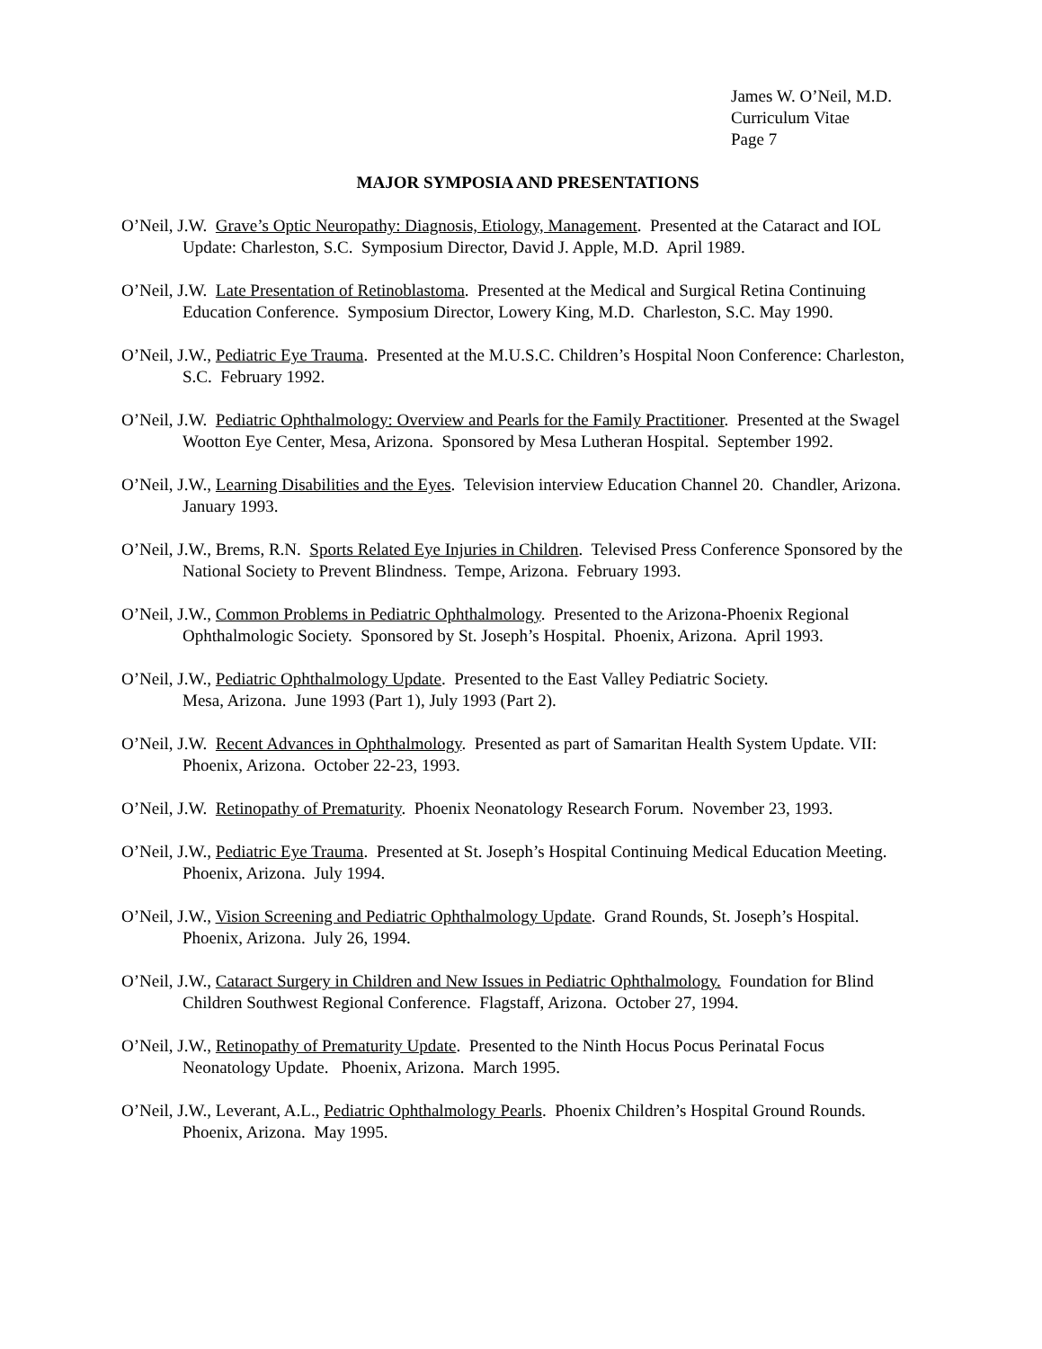James W. O’Neil, M.D.
Curriculum Vitae
Page 7
MAJOR SYMPOSIA AND PRESENTATIONS
O’Neil, J.W. Grave’s Optic Neuropathy: Diagnosis, Etiology, Management. Presented at the Cataract and IOL Update: Charleston, S.C. Symposium Director, David J. Apple, M.D. April 1989.
O’Neil, J.W. Late Presentation of Retinoblastoma. Presented at the Medical and Surgical Retina Continuing Education Conference. Symposium Director, Lowery King, M.D. Charleston, S.C. May 1990.
O’Neil, J.W., Pediatric Eye Trauma. Presented at the M.U.S.C. Children’s Hospital Noon Conference: Charleston, S.C. February 1992.
O’Neil, J.W. Pediatric Ophthalmology: Overview and Pearls for the Family Practitioner. Presented at the Swagel Wootton Eye Center, Mesa, Arizona. Sponsored by Mesa Lutheran Hospital. September 1992.
O’Neil, J.W., Learning Disabilities and the Eyes. Television interview Education Channel 20. Chandler, Arizona. January 1993.
O’Neil, J.W., Brems, R.N. Sports Related Eye Injuries in Children. Televised Press Conference Sponsored by the National Society to Prevent Blindness. Tempe, Arizona. February 1993.
O’Neil, J.W., Common Problems in Pediatric Ophthalmology. Presented to the Arizona-Phoenix Regional Ophthalmologic Society. Sponsored by St. Joseph’s Hospital. Phoenix, Arizona. April 1993.
O’Neil, J.W., Pediatric Ophthalmology Update. Presented to the East Valley Pediatric Society.
Mesa, Arizona. June 1993 (Part 1), July 1993 (Part 2).
O’Neil, J.W. Recent Advances in Ophthalmology. Presented as part of Samaritan Health System Update. VII: Phoenix, Arizona. October 22-23, 1993.
O’Neil, J.W. Retinopathy of Prematurity. Phoenix Neonatology Research Forum. November 23, 1993.
O’Neil, J.W., Pediatric Eye Trauma. Presented at St. Joseph’s Hospital Continuing Medical Education Meeting. Phoenix, Arizona. July 1994.
O’Neil, J.W., Vision Screening and Pediatric Ophthalmology Update. Grand Rounds, St. Joseph’s Hospital. Phoenix, Arizona. July 26, 1994.
O’Neil, J.W., Cataract Surgery in Children and New Issues in Pediatric Ophthalmology. Foundation for Blind Children Southwest Regional Conference. Flagstaff, Arizona. October 27, 1994.
O’Neil, J.W., Retinopathy of Prematurity Update. Presented to the Ninth Hocus Pocus Perinatal Focus Neonatology Update. Phoenix, Arizona. March 1995.
O’Neil, J.W., Leverant, A.L., Pediatric Ophthalmology Pearls. Phoenix Children’s Hospital Ground Rounds. Phoenix, Arizona. May 1995.